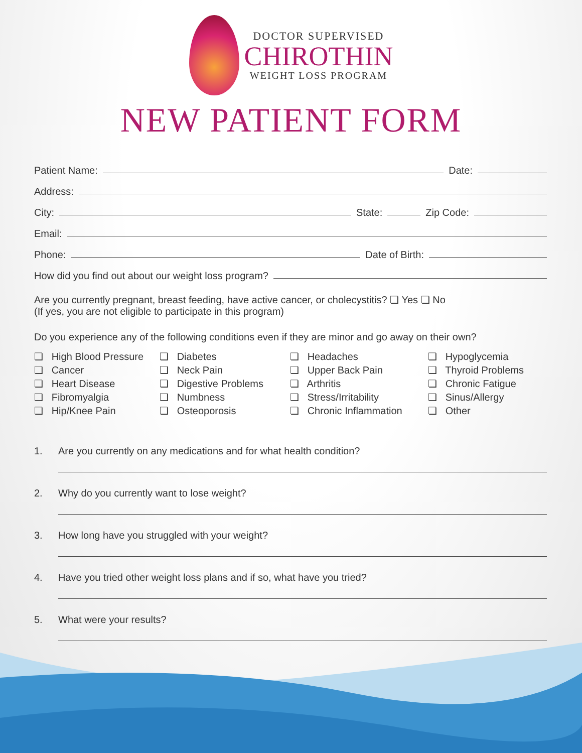DOCTOR SUPERVISED
CHIROTHIN
WEIGHT LOSS PROGRAM
NEW PATIENT FORM
Patient Name: Date:
Address:
City: State: Zip Code:
Email:
Phone: Date of Birth:
How did you find out about our weight loss program?
Are you currently pregnant, breast feeding, have active cancer, or cholecystitis? ❏ Yes ❏ No
(If yes, you are not eligible to participate in this program)
Do you experience any of the following conditions even if they are minor and go away on their own?
❏ High Blood Pressure
❏ Cancer
❏ Heart Disease
❏ Fibromyalgia
❏ Hip/Knee Pain
❏ Diabetes
❏ Neck Pain
❏ Digestive Problems
❏ Numbness
❏ Osteoporosis
❏ Headaches
❏ Upper Back Pain
❏ Arthritis
❏ Stress/Irritability
❏ Chronic Inflammation
❏ Hypoglycemia
❏ Thyroid Problems
❏ Chronic Fatigue
❏ Sinus/Allergy
❏ Other
1. Are you currently on any medications and for what health condition?
2. Why do you currently want to lose weight?
3. How long have you struggled with your weight?
4. Have you tried other weight loss plans and if so, what have you tried?
5. What were your results?